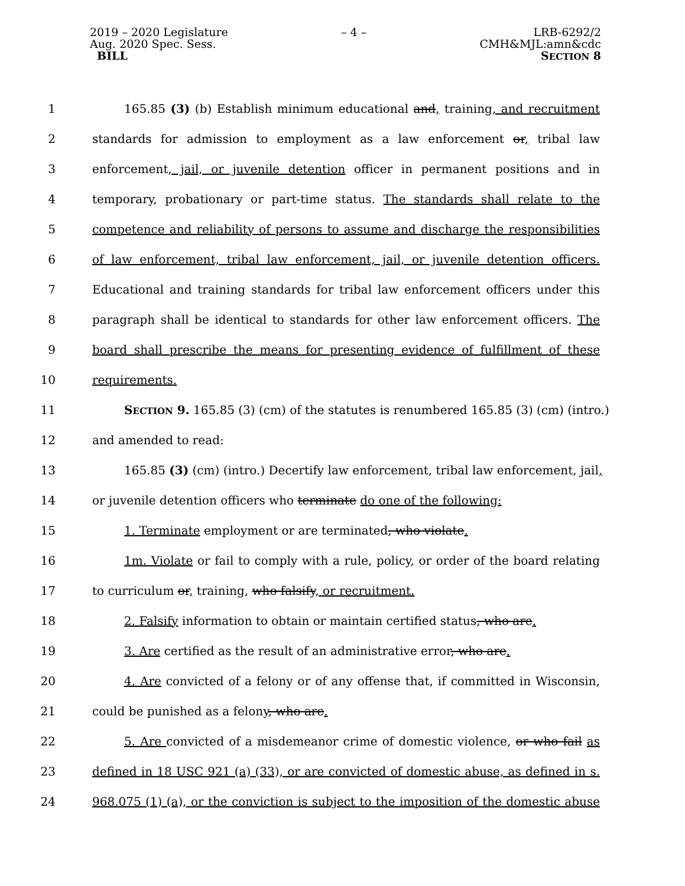2019 – 2020 Legislature
Aug. 2020 Spec. Sess.
BILL
– 4 – LRB-6292/2
CMH&MJL:amn&cdc
SECTION 8
1 165.85 (3) (b) Establish minimum educational and, training, and recruitment
2 standards for admission to employment as a law enforcement or, tribal law
3 enforcement, jail, or juvenile detention officer in permanent positions and in
4 temporary, probationary or part-time status. The standards shall relate to the
5 competence and reliability of persons to assume and discharge the responsibilities
6 of law enforcement, tribal law enforcement, jail, or juvenile detention officers.
7 Educational and training standards for tribal law enforcement officers under this
8 paragraph shall be identical to standards for other law enforcement officers. The
9 board shall prescribe the means for presenting evidence of fulfillment of these
10 requirements.
11 SECTION 9. 165.85 (3) (cm) of the statutes is renumbered 165.85 (3) (cm) (intro.)
12 and amended to read:
13 165.85 (3) (cm) (intro.) Decertify law enforcement, tribal law enforcement, jail,
14 or juvenile detention officers who terminate do one of the following:
15 1. Terminate employment or are terminated, who violate.
16 1m. Violate or fail to comply with a rule, policy, or order of the board relating
17 to curriculum or, training, who falsify, or recruitment.
18 2. Falsify information to obtain or maintain certified status, who are.
19 3. Are certified as the result of an administrative error, who are.
20 4. Are convicted of a felony or of any offense that, if committed in Wisconsin,
21 could be punished as a felony, who are.
22 5. Are convicted of a misdemeanor crime of domestic violence, or who fail as
23 defined in 18 USC 921 (a) (33), or are convicted of domestic abuse, as defined in s.
24 968.075 (1) (a), or the conviction is subject to the imposition of the domestic abuse